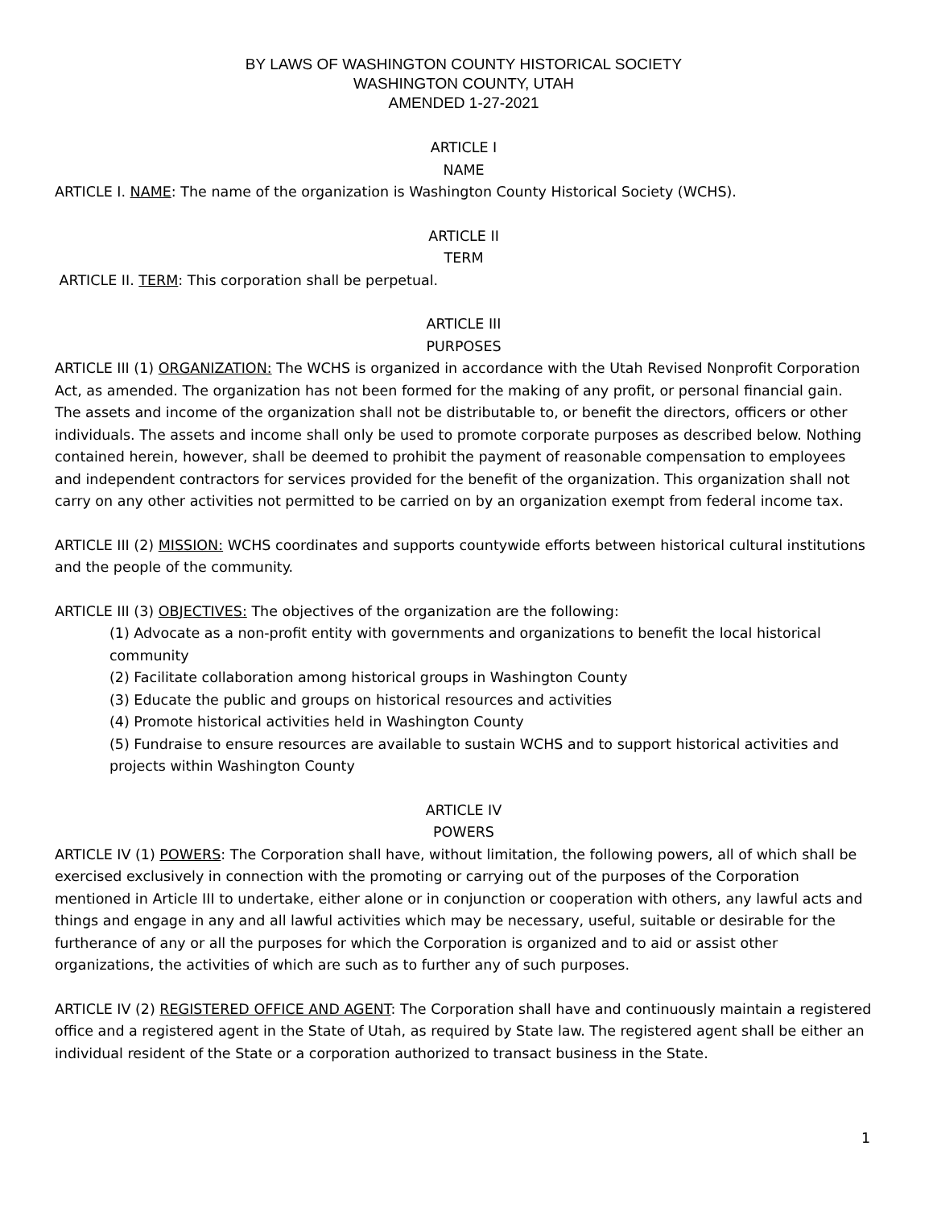BY LAWS OF WASHINGTON COUNTY HISTORICAL SOCIETY
WASHINGTON COUNTY, UTAH
AMENDED 1-27-2021
ARTICLE I
NAME
ARTICLE I. NAME: The name of the organization is Washington County Historical Society (WCHS).
ARTICLE II
TERM
ARTICLE II. TERM: This corporation shall be perpetual.
ARTICLE III
PURPOSES
ARTICLE III (1) ORGANIZATION: The WCHS is organized in accordance with the Utah Revised Nonprofit Corporation Act, as amended. The organization has not been formed for the making of any profit, or personal financial gain. The assets and income of the organization shall not be distributable to, or benefit the directors, officers or other individuals. The assets and income shall only be used to promote corporate purposes as described below. Nothing contained herein, however, shall be deemed to prohibit the payment of reasonable compensation to employees and independent contractors for services provided for the benefit of the organization. This organization shall not carry on any other activities not permitted to be carried on by an organization exempt from federal income tax.
ARTICLE III (2) MISSION: WCHS coordinates and supports countywide efforts between historical cultural institutions and the people of the community.
ARTICLE III (3) OBJECTIVES: The objectives of the organization are the following:
(1) Advocate as a non-profit entity with governments and organizations to benefit the local historical community
(2) Facilitate collaboration among historical groups in Washington County
(3) Educate the public and groups on historical resources and activities
(4) Promote historical activities held in Washington County
(5) Fundraise to ensure resources are available to sustain WCHS and to support historical activities and projects within Washington County
ARTICLE IV
POWERS
ARTICLE IV (1) POWERS: The Corporation shall have, without limitation, the following powers, all of which shall be exercised exclusively in connection with the promoting or carrying out of the purposes of the Corporation mentioned in Article III to undertake, either alone or in conjunction or cooperation with others, any lawful acts and things and engage in any and all lawful activities which may be necessary, useful, suitable or desirable for the furtherance of any or all the purposes for which the Corporation is organized and to aid or assist other organizations, the activities of which are such as to further any of such purposes.
ARTICLE IV (2) REGISTERED OFFICE AND AGENT: The Corporation shall have and continuously maintain a registered office and a registered agent in the State of Utah, as required by State law. The registered agent shall be either an individual resident of the State or a corporation authorized to transact business in the State.
1